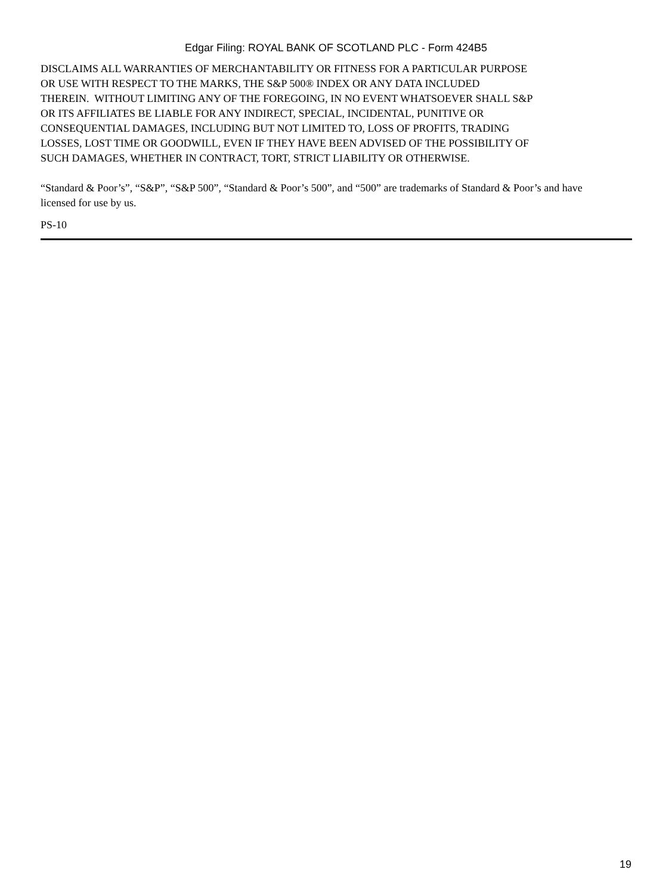Edgar Filing: ROYAL BANK OF SCOTLAND PLC - Form 424B5
DISCLAIMS ALL WARRANTIES OF MERCHANTABILITY OR FITNESS FOR A PARTICULAR PURPOSE
OR USE WITH RESPECT TO THE MARKS, THE S&P 500® INDEX OR ANY DATA INCLUDED
THEREIN. WITHOUT LIMITING ANY OF THE FOREGOING, IN NO EVENT WHATSOEVER SHALL S&P
OR ITS AFFILIATES BE LIABLE FOR ANY INDIRECT, SPECIAL, INCIDENTAL, PUNITIVE OR
CONSEQUENTIAL DAMAGES, INCLUDING BUT NOT LIMITED TO, LOSS OF PROFITS, TRADING
LOSSES, LOST TIME OR GOODWILL, EVEN IF THEY HAVE BEEN ADVISED OF THE POSSIBILITY OF
SUCH DAMAGES, WHETHER IN CONTRACT, TORT, STRICT LIABILITY OR OTHERWISE.
“Standard & Poor’s”, “S&P”, “S&P 500”, “Standard & Poor’s 500”, and “500” are trademarks of Standard & Poor’s and have
licensed for use by us.
PS-10
19